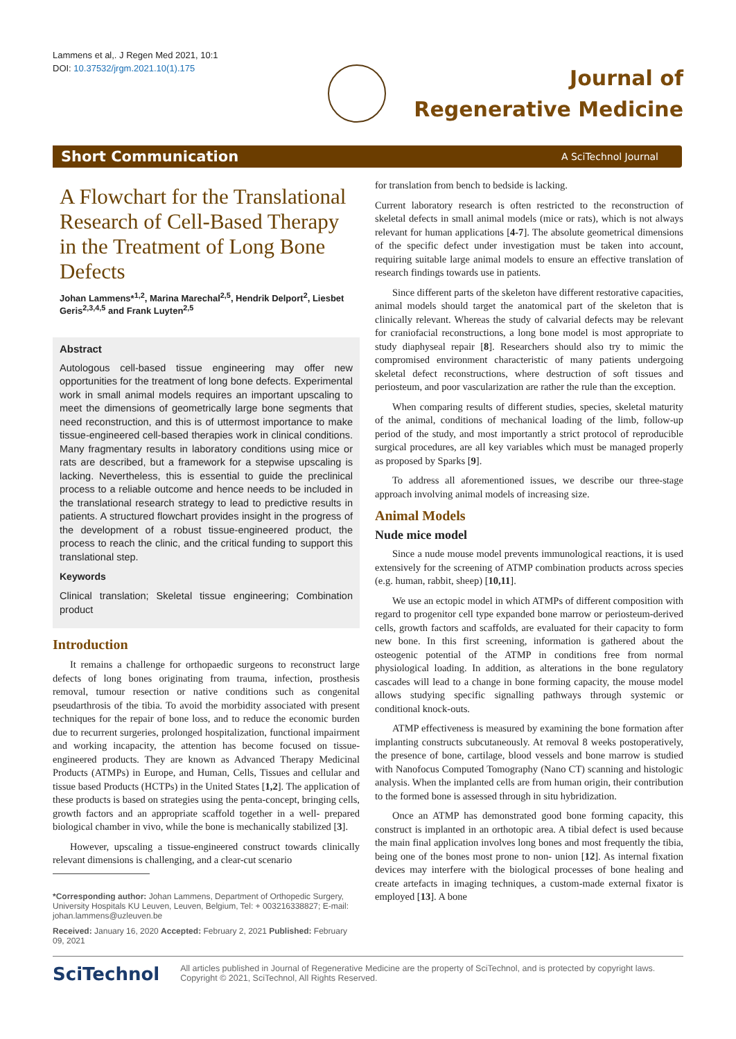Lammens et al,. J Regen Med 2021, 10:1
DOI: 10.37532/jrgm.2021.10(1).175
Journal of
Regenerative Medicine
Short Communication A SciTechnol Journal
A Flowchart for the Translational Research of Cell-Based Therapy in the Treatment of Long Bone Defects
Johan Lammens*<sup>1,2</sup>, Marina Marechal<sup>2,5</sup>, Hendrik Delport<sup>2</sup>, Liesbet Geris<sup>2,3,4,5</sup> and Frank Luyten<sup>2,5</sup>
Abstract
Autologous cell-based tissue engineering may offer new opportunities for the treatment of long bone defects. Experimental work in small animal models requires an important upscaling to meet the dimensions of geometrically large bone segments that need reconstruction, and this is of uttermost importance to make tissue-engineered cell-based therapies work in clinical conditions. Many fragmentary results in laboratory conditions using mice or rats are described, but a framework for a stepwise upscaling is lacking. Nevertheless, this is essential to guide the preclinical process to a reliable outcome and hence needs to be included in the translational research strategy to lead to predictive results in patients. A structured flowchart provides insight in the progress of the development of a robust tissue-engineered product, the process to reach the clinic, and the critical funding to support this translational step.
Keywords
Clinical translation; Skeletal tissue engineering; Combination product
Introduction
It remains a challenge for orthopaedic surgeons to reconstruct large defects of long bones originating from trauma, infection, prosthesis removal, tumour resection or native conditions such as congenital pseudarthrosis of the tibia. To avoid the morbidity associated with present techniques for the repair of bone loss, and to reduce the economic burden due to recurrent surgeries, prolonged hospitalization, functional impairment and working incapacity, the attention has become focused on tissue-engineered products. They are known as Advanced Therapy Medicinal Products (ATMPs) in Europe, and Human, Cells, Tissues and cellular and tissue based Products (HCTPs) in the United States [1,2]. The application of these products is based on strategies using the penta-concept, bringing cells, growth factors and an appropriate scaffold together in a well- prepared biological chamber in vivo, while the bone is mechanically stabilized [3].
However, upscaling a tissue-engineered construct towards clinically relevant dimensions is challenging, and a clear-cut scenario
*Corresponding author: Johan Lammens, Department of Orthopedic Surgery, University Hospitals KU Leuven, Leuven, Belgium, Tel: + 003216338827; E-mail: johan.lammens@uzleuven.be
Received: January 16, 2020 Accepted: February 2, 2021 Published: February 09, 2021
for translation from bench to bedside is lacking.
Current laboratory research is often restricted to the reconstruction of skeletal defects in small animal models (mice or rats), which is not always relevant for human applications [4-7]. The absolute geometrical dimensions of the specific defect under investigation must be taken into account, requiring suitable large animal models to ensure an effective translation of research findings towards use in patients.
Since different parts of the skeleton have different restorative capacities, animal models should target the anatomical part of the skeleton that is clinically relevant. Whereas the study of calvarial defects may be relevant for craniofacial reconstructions, a long bone model is most appropriate to study diaphyseal repair [8]. Researchers should also try to mimic the compromised environment characteristic of many patients undergoing skeletal defect reconstructions, where destruction of soft tissues and periosteum, and poor vascularization are rather the rule than the exception.
When comparing results of different studies, species, skeletal maturity of the animal, conditions of mechanical loading of the limb, follow-up period of the study, and most importantly a strict protocol of reproducible surgical procedures, are all key variables which must be managed properly as proposed by Sparks [9].
To address all aforementioned issues, we describe our three-stage approach involving animal models of increasing size.
Animal Models
Nude mice model
Since a nude mouse model prevents immunological reactions, it is used extensively for the screening of ATMP combination products across species (e.g. human, rabbit, sheep) [10,11].
We use an ectopic model in which ATMPs of different composition with regard to progenitor cell type expanded bone marrow or periosteum-derived cells, growth factors and scaffolds, are evaluated for their capacity to form new bone. In this first screening, information is gathered about the osteogenic potential of the ATMP in conditions free from normal physiological loading. In addition, as alterations in the bone regulatory cascades will lead to a change in bone forming capacity, the mouse model allows studying specific signalling pathways through systemic or conditional knock-outs.
ATMP effectiveness is measured by examining the bone formation after implanting constructs subcutaneously. At removal 8 weeks postoperatively, the presence of bone, cartilage, blood vessels and bone marrow is studied with Nanofocus Computed Tomography (Nano CT) scanning and histologic analysis. When the implanted cells are from human origin, their contribution to the formed bone is assessed through in situ hybridization.
Once an ATMP has demonstrated good bone forming capacity, this construct is implanted in an orthotopic area. A tibial defect is used because the main final application involves long bones and most frequently the tibia, being one of the bones most prone to non- union [12]. As internal fixation devices may interfere with the biological processes of bone healing and create artefacts in imaging techniques, a custom-made external fixator is employed [13]. A bone
SciTechnol
All articles published in Journal of Regenerative Medicine are the property of SciTechnol, and is protected by copyright laws.
Copyright © 2021, SciTechnol, All Rights Reserved.